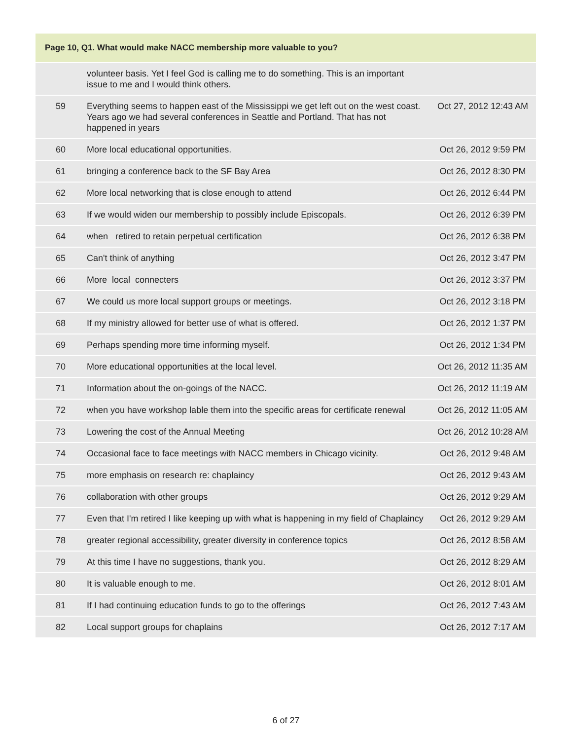| Page 10, Q1. What would make NACC membership more valuable to you? | | |
| --- | --- | --- |
| | volunteer basis. Yet I feel God is calling me to do something. This is an important issue to me and I would think others. | |
| 59 | Everything seems to happen east of the Mississippi we get left out on the west coast. Years ago we had several conferences in Seattle and Portland. That has not happened in years | Oct 27, 2012 12:43 AM |
| 60 | More local educational opportunities. | Oct 26, 2012 9:59 PM |
| 61 | bringing a conference back to the SF Bay Area | Oct 26, 2012 8:30 PM |
| 62 | More local networking that is close enough to attend | Oct 26, 2012 6:44 PM |
| 63 | If we would widen our membership to possibly include Episcopals. | Oct 26, 2012 6:39 PM |
| 64 | when retired to retain perpetual certification | Oct 26, 2012 6:38 PM |
| 65 | Can't think of anything | Oct 26, 2012 3:47 PM |
| 66 | More local connecters | Oct 26, 2012 3:37 PM |
| 67 | We could us more local support groups or meetings. | Oct 26, 2012 3:18 PM |
| 68 | If my ministry allowed for better use of what is offered. | Oct 26, 2012 1:37 PM |
| 69 | Perhaps spending more time informing myself. | Oct 26, 2012 1:34 PM |
| 70 | More educational opportunities at the local level. | Oct 26, 2012 11:35 AM |
| 71 | Information about the on-goings of the NACC. | Oct 26, 2012 11:19 AM |
| 72 | when you have workshop lable them into the specific areas for certificate renewal | Oct 26, 2012 11:05 AM |
| 73 | Lowering the cost of the Annual Meeting | Oct 26, 2012 10:28 AM |
| 74 | Occasional face to face meetings with NACC members in Chicago vicinity. | Oct 26, 2012 9:48 AM |
| 75 | more emphasis on research re: chaplaincy | Oct 26, 2012 9:43 AM |
| 76 | collaboration with other groups | Oct 26, 2012 9:29 AM |
| 77 | Even that I'm retired I like keeping up with what is happening in my field of Chaplaincy | Oct 26, 2012 9:29 AM |
| 78 | greater regional accessibility, greater diversity in conference topics | Oct 26, 2012 8:58 AM |
| 79 | At this time I have no suggestions, thank you. | Oct 26, 2012 8:29 AM |
| 80 | It is valuable enough to me. | Oct 26, 2012 8:01 AM |
| 81 | If I had continuing education funds to go to the offerings | Oct 26, 2012 7:43 AM |
| 82 | Local support groups for chaplains | Oct 26, 2012 7:17 AM |
6 of 27